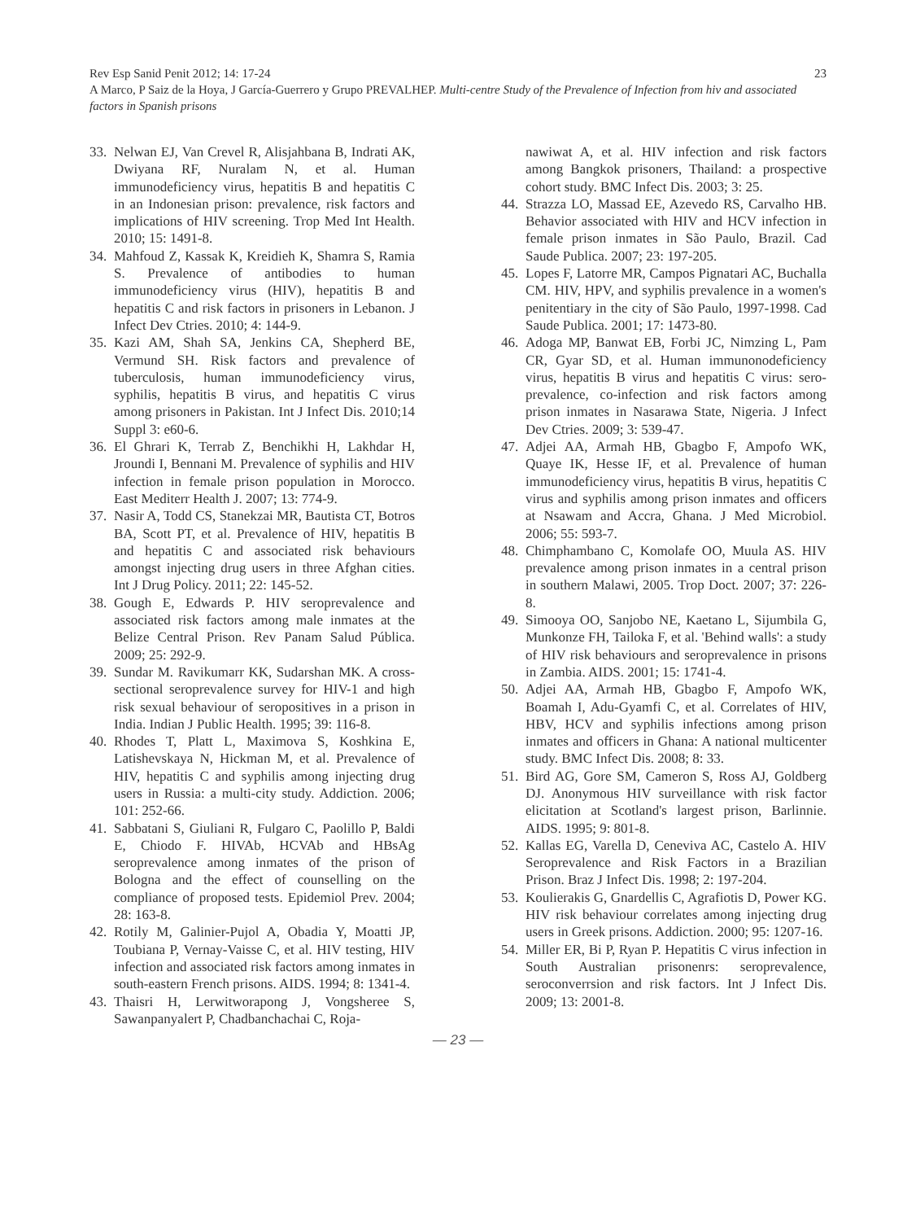Rev Esp Sanid Penit 2012; 14: 17-24 23
A Marco, P Saiz de la Hoya, J García-Guerrero y Grupo PREVALHEP. Multi-centre Study of the Prevalence of Infection from hiv and associated factors in Spanish prisons
33. Nelwan EJ, Van Crevel R, Alisjahbana B, Indrati AK, Dwiyana RF, Nuralam N, et al. Human immunodeficiency virus, hepatitis B and hepatitis C in an Indonesian prison: prevalence, risk factors and implications of HIV screening. Trop Med Int Health. 2010; 15: 1491-8.
34. Mahfoud Z, Kassak K, Kreidieh K, Shamra S, Ramia S. Prevalence of antibodies to human immunodeficiency virus (HIV), hepatitis B and hepatitis C and risk factors in prisoners in Lebanon. J Infect Dev Ctries. 2010; 4: 144-9.
35. Kazi AM, Shah SA, Jenkins CA, Shepherd BE, Vermund SH. Risk factors and prevalence of tuberculosis, human immunodeficiency virus, syphilis, hepatitis B virus, and hepatitis C virus among prisoners in Pakistan. Int J Infect Dis. 2010;14 Suppl 3: e60-6.
36. El Ghrari K, Terrab Z, Benchikhi H, Lakhdar H, Jroundi I, Bennani M. Prevalence of syphilis and HIV infection in female prison population in Morocco. East Mediterr Health J. 2007; 13: 774-9.
37. Nasir A, Todd CS, Stanekzai MR, Bautista CT, Botros BA, Scott PT, et al. Prevalence of HIV, hepatitis B and hepatitis C and associated risk behaviours amongst injecting drug users in three Afghan cities. Int J Drug Policy. 2011; 22: 145-52.
38. Gough E, Edwards P. HIV seroprevalence and associated risk factors among male inmates at the Belize Central Prison. Rev Panam Salud Pública. 2009; 25: 292-9.
39. Sundar M. Ravikumarr KK, Sudarshan MK. A cross-sectional seroprevalence survey for HIV-1 and high risk sexual behaviour of seropositives in a prison in India. Indian J Public Health. 1995; 39: 116-8.
40. Rhodes T, Platt L, Maximova S, Koshkina E, Latishevskaya N, Hickman M, et al. Prevalence of HIV, hepatitis C and syphilis among injecting drug users in Russia: a multi-city study. Addiction. 2006; 101: 252-66.
41. Sabbatani S, Giuliani R, Fulgaro C, Paolillo P, Baldi E, Chiodo F. HIVAb, HCVAb and HBsAg seroprevalence among inmates of the prison of Bologna and the effect of counselling on the compliance of proposed tests. Epidemiol Prev. 2004; 28: 163-8.
42. Rotily M, Galinier-Pujol A, Obadia Y, Moatti JP, Toubiana P, Vernay-Vaisse C, et al. HIV testing, HIV infection and associated risk factors among inmates in south-eastern French prisons. AIDS. 1994; 8: 1341-4.
43. Thaisri H, Lerwitworapong J, Vongsheree S, Sawanpanyalert P, Chadbanchachai C, Roja-
nawiwat A, et al. HIV infection and risk factors among Bangkok prisoners, Thailand: a prospective cohort study. BMC Infect Dis. 2003; 3: 25.
44. Strazza LO, Massad EE, Azevedo RS, Carvalho HB. Behavior associated with HIV and HCV infection in female prison inmates in São Paulo, Brazil. Cad Saude Publica. 2007; 23: 197-205.
45. Lopes F, Latorre MR, Campos Pignatari AC, Buchalla CM. HIV, HPV, and syphilis prevalence in a women's penitentiary in the city of São Paulo, 1997-1998. Cad Saude Publica. 2001; 17: 1473-80.
46. Adoga MP, Banwat EB, Forbi JC, Nimzing L, Pam CR, Gyar SD, et al. Human immunonodeficiency virus, hepatitis B virus and hepatitis C virus: sero-prevalence, co-infection and risk factors among prison inmates in Nasarawa State, Nigeria. J Infect Dev Ctries. 2009; 3: 539-47.
47. Adjei AA, Armah HB, Gbagbo F, Ampofo WK, Quaye IK, Hesse IF, et al. Prevalence of human immunodeficiency virus, hepatitis B virus, hepatitis C virus and syphilis among prison inmates and officers at Nsawam and Accra, Ghana. J Med Microbiol. 2006; 55: 593-7.
48. Chimphambano C, Komolafe OO, Muula AS. HIV prevalence among prison inmates in a central prison in southern Malawi, 2005. Trop Doct. 2007; 37: 226-8.
49. Simooya OO, Sanjobo NE, Kaetano L, Sijumbila G, Munkonze FH, Tailoka F, et al. 'Behind walls': a study of HIV risk behaviours and seroprevalence in prisons in Zambia. AIDS. 2001; 15: 1741-4.
50. Adjei AA, Armah HB, Gbagbo F, Ampofo WK, Boamah I, Adu-Gyamfi C, et al. Correlates of HIV, HBV, HCV and syphilis infections among prison inmates and officers in Ghana: A national multicenter study. BMC Infect Dis. 2008; 8: 33.
51. Bird AG, Gore SM, Cameron S, Ross AJ, Goldberg DJ. Anonymous HIV surveillance with risk factor elicitation at Scotland's largest prison, Barlinnie. AIDS. 1995; 9: 801-8.
52. Kallas EG, Varella D, Ceneviva AC, Castelo A. HIV Seroprevalence and Risk Factors in a Brazilian Prison. Braz J Infect Dis. 1998; 2: 197-204.
53. Koulierakis G, Gnardellis C, Agrafiotis D, Power KG. HIV risk behaviour correlates among injecting drug users in Greek prisons. Addiction. 2000; 95: 1207-16.
54. Miller ER, Bi P, Ryan P. Hepatitis C virus infection in South Australian prisonenrs: seroprevalence, seroconverrsion and risk factors. Int J Infect Dis. 2009; 13: 2001-8.
— 23 —